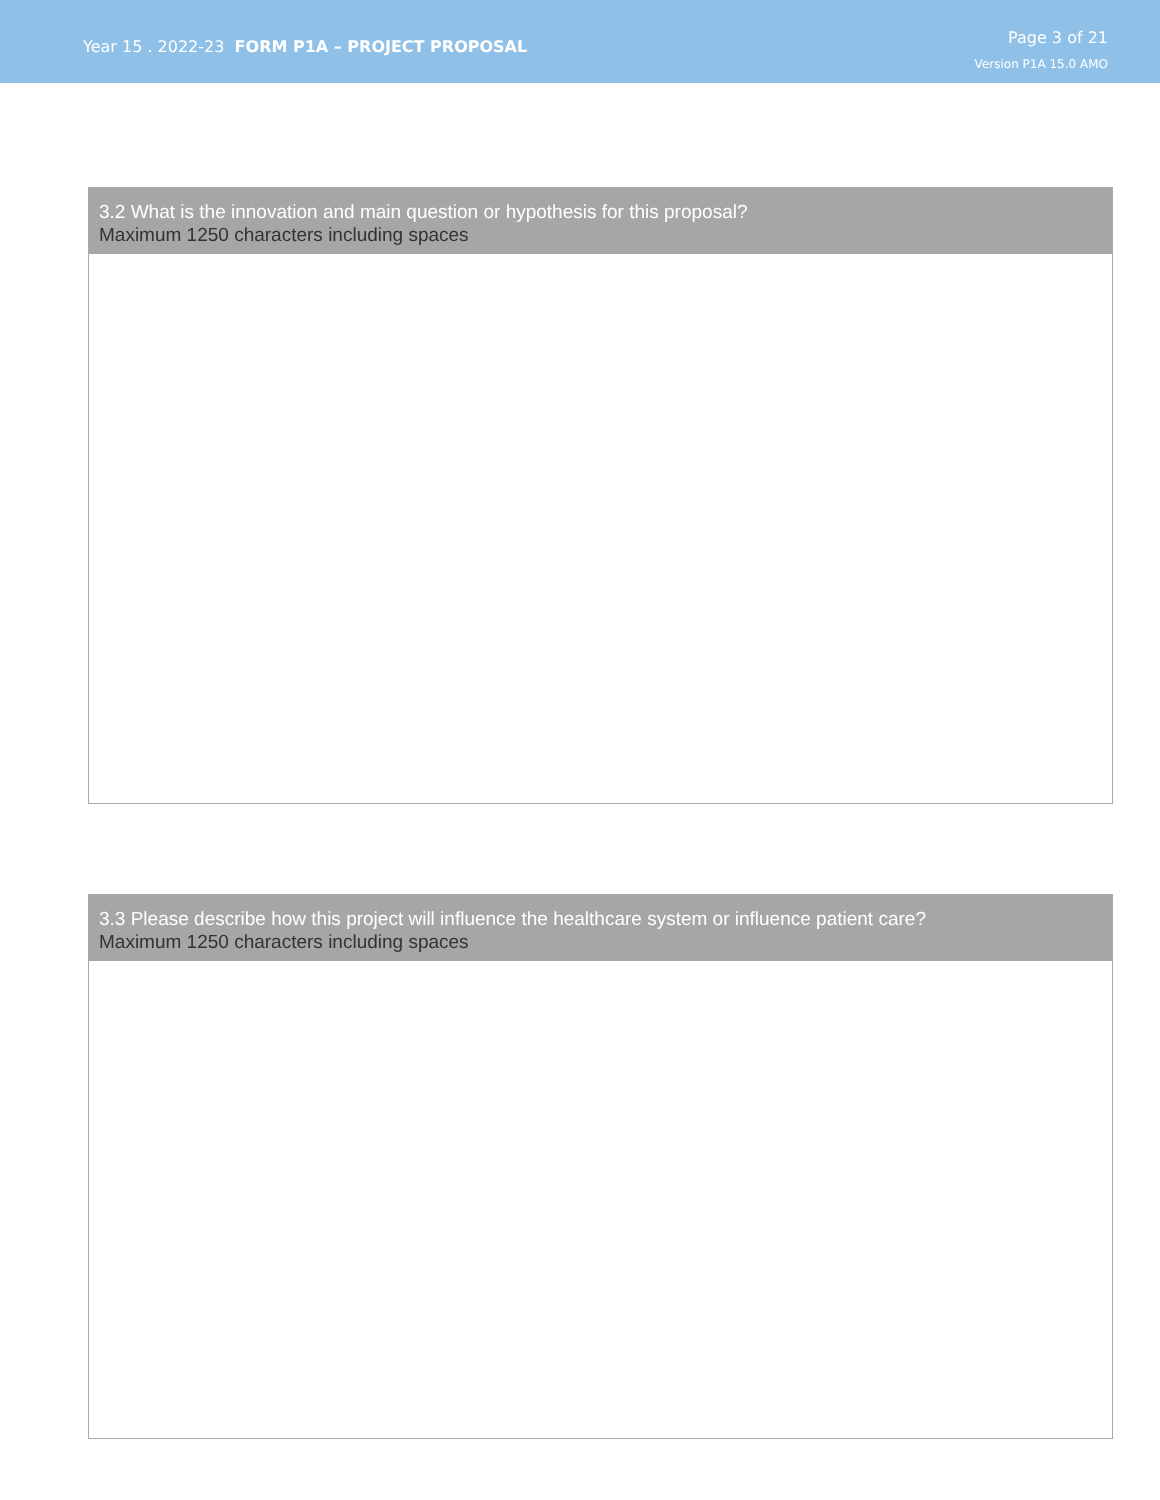Year 15 . 2022-23 FORM P1A – PROJECT PROPOSAL
Page 3 of 21
Version P1A 15.0 AMO
3.2 What is the innovation and main question or hypothesis for this proposal?
Maximum 1250 characters including spaces
3.3 Please describe how this project will influence the healthcare system or influence patient care?
Maximum 1250 characters including spaces